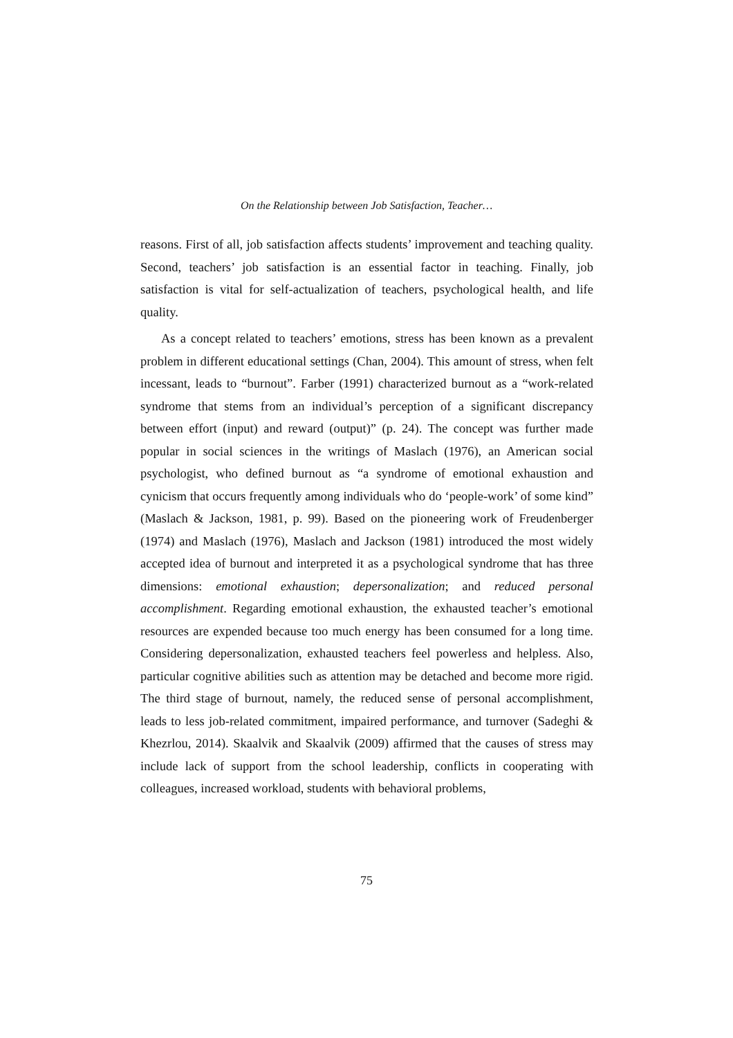On the Relationship between Job Satisfaction, Teacher…
reasons. First of all, job satisfaction affects students’ improvement and teaching quality. Second, teachers’ job satisfaction is an essential factor in teaching. Finally, job satisfaction is vital for self-actualization of teachers, psychological health, and life quality.
As a concept related to teachers’ emotions, stress has been known as a prevalent problem in different educational settings (Chan, 2004). This amount of stress, when felt incessant, leads to “burnout”. Farber (1991) characterized burnout as a “work-related syndrome that stems from an individual’s perception of a significant discrepancy between effort (input) and reward (output)” (p. 24). The concept was further made popular in social sciences in the writings of Maslach (1976), an American social psychologist, who defined burnout as “a syndrome of emotional exhaustion and cynicism that occurs frequently among individuals who do ‘people-work’ of some kind” (Maslach & Jackson, 1981, p. 99). Based on the pioneering work of Freudenberger (1974) and Maslach (1976), Maslach and Jackson (1981) introduced the most widely accepted idea of burnout and interpreted it as a psychological syndrome that has three dimensions: emotional exhaustion; depersonalization; and reduced personal accomplishment. Regarding emotional exhaustion, the exhausted teacher’s emotional resources are expended because too much energy has been consumed for a long time. Considering depersonalization, exhausted teachers feel powerless and helpless. Also, particular cognitive abilities such as attention may be detached and become more rigid. The third stage of burnout, namely, the reduced sense of personal accomplishment, leads to less job-related commitment, impaired performance, and turnover (Sadeghi & Khezrlou, 2014). Skaalvik and Skaalvik (2009) affirmed that the causes of stress may include lack of support from the school leadership, conflicts in cooperating with colleagues, increased workload, students with behavioral problems,
75